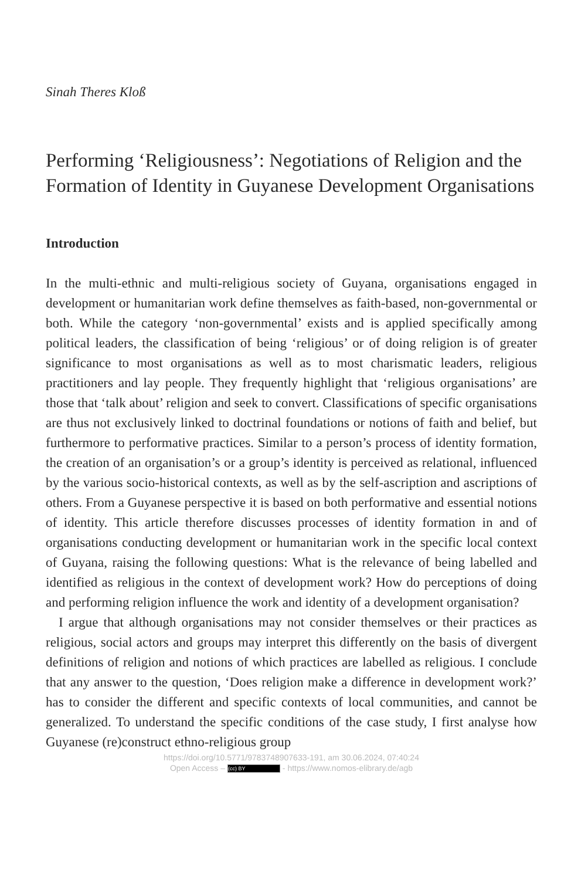Sinah Theres Kloß
Performing ‘Religiousness’: Negotiations of Religion and the Formation of Identity in Guyanese Development Organisations
Introduction
In the multi-ethnic and multi-religious society of Guyana, organisations engaged in development or humanitarian work define themselves as faith-based, non-governmental or both. While the category ‘non-governmental’ exists and is applied specifically among political leaders, the classification of being ‘religious’ or of doing religion is of greater significance to most organisations as well as to most charismatic leaders, religious practitioners and lay people. They frequently highlight that ‘religious organisations’ are those that ‘talk about’ religion and seek to convert. Classifications of specific organisations are thus not exclusively linked to doctrinal foundations or notions of faith and belief, but furthermore to performative practices. Similar to a person’s process of identity formation, the creation of an organisation’s or a group’s identity is perceived as relational, influenced by the various socio-historical contexts, as well as by the self-ascription and ascriptions of others. From a Guyanese perspective it is based on both performative and essential notions of identity. This article therefore discusses processes of identity formation in and of organisations conducting development or humanitarian work in the specific local context of Guyana, raising the following questions: What is the relevance of being labelled and identified as religious in the context of development work? How do perceptions of doing and performing religion influence the work and identity of a development organisation?
I argue that although organisations may not consider themselves or their practices as religious, social actors and groups may interpret this differently on the basis of divergent definitions of religion and notions of which practices are labelled as religious. I conclude that any answer to the question, ‘Does religion make a difference in development work?’ has to consider the different and specific contexts of local communities, and cannot be generalized. To understand the specific conditions of the case study, I first analyse how Guyanese (re)construct ethno-religious group
https://doi.org/10.5771/9783748907633-191, am 30.06.2024, 07:40:24
Open Access – (cc) BY - https://www.nomos-elibrary.de/agb